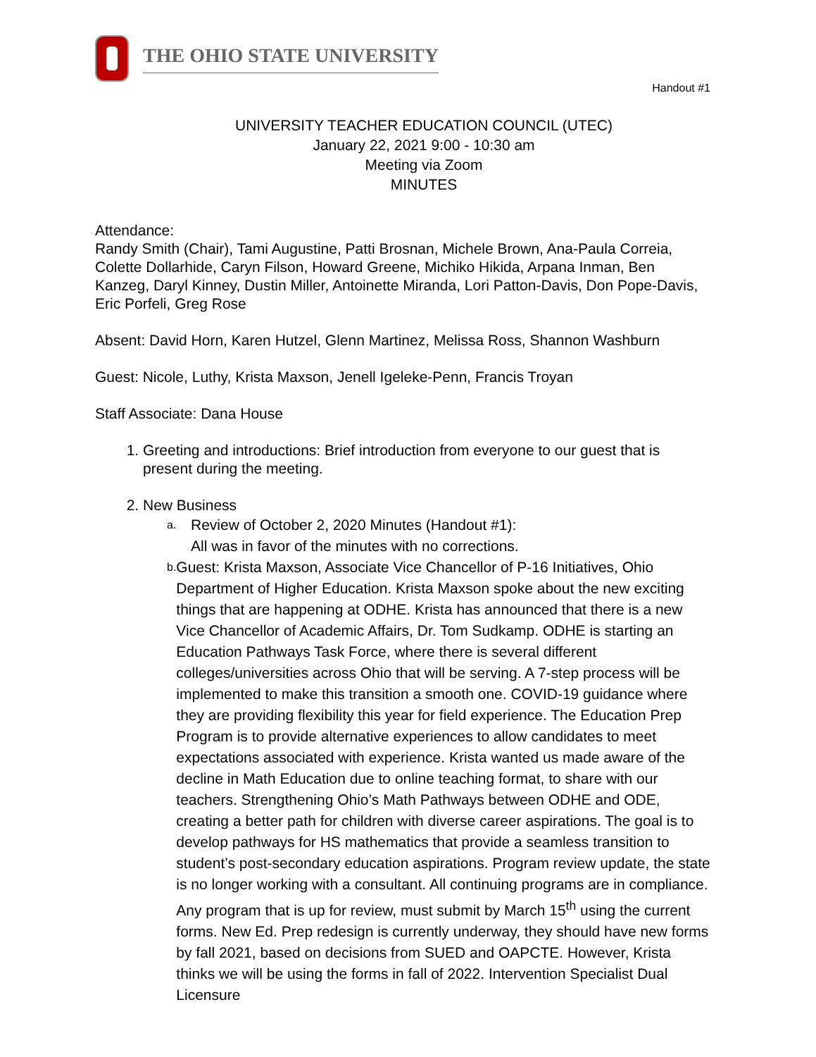THE OHIO STATE UNIVERSITY
Handout #1
UNIVERSITY TEACHER EDUCATION COUNCIL (UTEC)
January 22, 2021 9:00 - 10:30 am
Meeting via Zoom
MINUTES
Attendance:
Randy Smith (Chair), Tami Augustine, Patti Brosnan, Michele Brown, Ana-Paula Correia, Colette Dollarhide, Caryn Filson, Howard Greene, Michiko Hikida, Arpana Inman, Ben Kanzeg, Daryl Kinney, Dustin Miller, Antoinette Miranda, Lori Patton-Davis, Don Pope-Davis, Eric Porfeli, Greg Rose
Absent: David Horn, Karen Hutzel, Glenn Martinez, Melissa Ross, Shannon Washburn
Guest: Nicole, Luthy, Krista Maxson, Jenell Igeleke-Penn, Francis Troyan
Staff Associate: Dana House
1. Greeting and introductions: Brief introduction from everyone to our guest that is present during the meeting.
2. New Business
a. Review of October 2, 2020 Minutes (Handout #1):
All was in favor of the minutes with no corrections.
b. Guest: Krista Maxson, Associate Vice Chancellor of P-16 Initiatives, Ohio Department of Higher Education. Krista Maxson spoke about the new exciting things that are happening at ODHE. Krista has announced that there is a new Vice Chancellor of Academic Affairs, Dr. Tom Sudkamp. ODHE is starting an Education Pathways Task Force, where there is several different colleges/universities across Ohio that will be serving. A 7-step process will be implemented to make this transition a smooth one. COVID-19 guidance where they are providing flexibility this year for field experience. The Education Prep Program is to provide alternative experiences to allow candidates to meet expectations associated with experience. Krista wanted us made aware of the decline in Math Education due to online teaching format, to share with our teachers. Strengthening Ohio’s Math Pathways between ODHE and ODE, creating a better path for children with diverse career aspirations. The goal is to develop pathways for HS mathematics that provide a seamless transition to student’s post-secondary education aspirations. Program review update, the state is no longer working with a consultant. All continuing programs are in compliance. Any program that is up for review, must submit by March 15<sup>th</sup> using the current forms. New Ed. Prep redesign is currently underway, they should have new forms by fall 2021, based on decisions from SUED and OAPCTE. However, Krista thinks we will be using the forms in fall of 2022. Intervention Specialist Dual Licensure